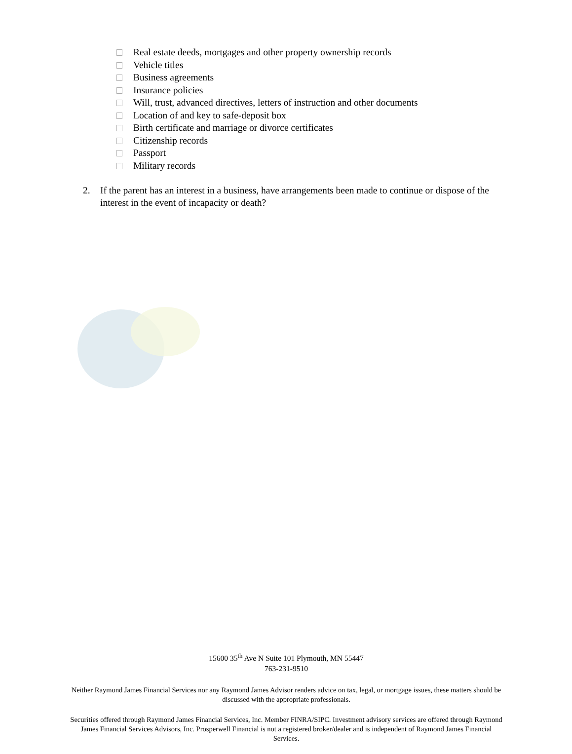Real estate deeds, mortgages and other property ownership records
Vehicle titles
Business agreements
Insurance policies
Will, trust, advanced directives, letters of instruction and other documents
Location of and key to safe-deposit box
Birth certificate and marriage or divorce certificates
Citizenship records
Passport
Military records
2. If the parent has an interest in a business, have arrangements been made to continue or dispose of the interest in the event of incapacity or death?
15600 35<sup>th</sup> Ave N Suite 101 Plymouth, MN 55447
763-231-9510
Neither Raymond James Financial Services nor any Raymond James Advisor renders advice on tax, legal, or mortgage issues, these matters should be discussed with the appropriate professionals.
Securities offered through Raymond James Financial Services, Inc. Member FINRA/SIPC. Investment advisory services are offered through Raymond James Financial Services Advisors, Inc. Prosperwell Financial is not a registered broker/dealer and is independent of Raymond James Financial Services.